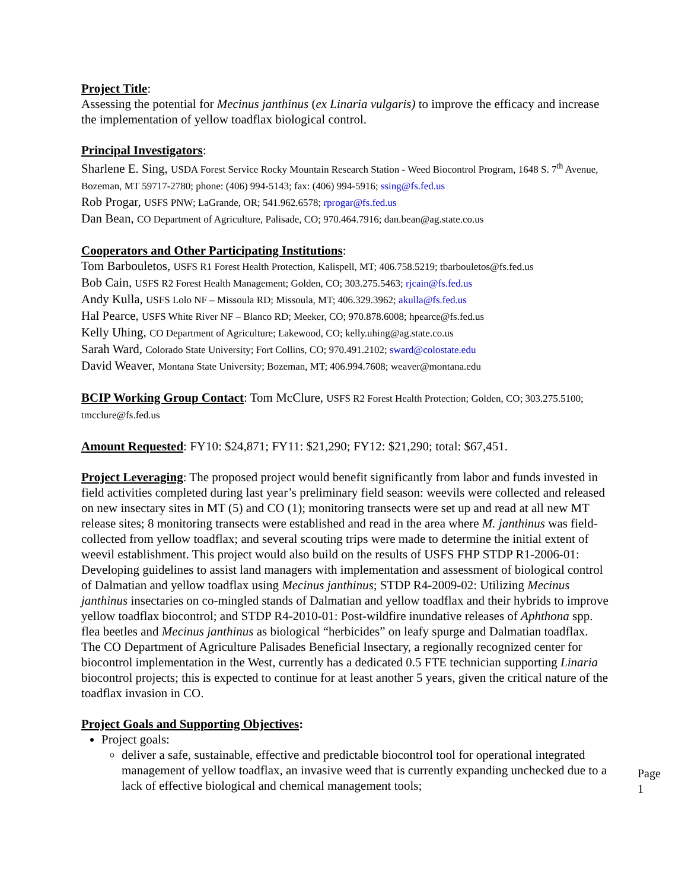Project Title:
Assessing the potential for Mecinus janthinus (ex Linaria vulgaris) to improve the efficacy and increase the implementation of yellow toadflax biological control.
Principal Investigators:
Sharlene E. Sing, USDA Forest Service Rocky Mountain Research Station - Weed Biocontrol Program, 1648 S. 7<sup>th</sup> Avenue, Bozeman, MT 59717-2780; phone: (406) 994-5143; fax: (406) 994-5916; ssing@fs.fed.us
Rob Progar, USFS PNW; LaGrande, OR; 541.962.6578; rprogar@fs.fed.us
Dan Bean, CO Department of Agriculture, Palisade, CO; 970.464.7916; dan.bean@ag.state.co.us
Cooperators and Other Participating Institutions:
Tom Barbouletos, USFS R1 Forest Health Protection, Kalispell, MT; 406.758.5219; tbarbouletos@fs.fed.us
Bob Cain, USFS R2 Forest Health Management; Golden, CO; 303.275.5463; rjcain@fs.fed.us
Andy Kulla, USFS Lolo NF – Missoula RD; Missoula, MT; 406.329.3962; akulla@fs.fed.us
Hal Pearce, USFS White River NF – Blanco RD; Meeker, CO; 970.878.6008; hpearce@fs.fed.us
Kelly Uhing, CO Department of Agriculture; Lakewood, CO; kelly.uhing@ag.state.co.us
Sarah Ward, Colorado State University; Fort Collins, CO; 970.491.2102; sward@colostate.edu
David Weaver, Montana State University; Bozeman, MT; 406.994.7608; weaver@montana.edu
BCIP Working Group Contact: Tom McClure, USFS R2 Forest Health Protection; Golden, CO; 303.275.5100; tmcclure@fs.fed.us
Amount Requested: FY10: $24,871; FY11: $21,290; FY12: $21,290; total: $67,451.
Project Leveraging: The proposed project would benefit significantly from labor and funds invested in field activities completed during last year’s preliminary field season: weevils were collected and released on new insectary sites in MT (5) and CO (1); monitoring transects were set up and read at all new MT release sites; 8 monitoring transects were established and read in the area where M. janthinus was field-collected from yellow toadflax; and several scouting trips were made to determine the initial extent of weevil establishment. This project would also build on the results of USFS FHP STDP R1-2006-01: Developing guidelines to assist land managers with implementation and assessment of biological control of Dalmatian and yellow toadflax using Mecinus janthinus; STDP R4-2009-02: Utilizing Mecinus janthinus insectaries on co-mingled stands of Dalmatian and yellow toadflax and their hybrids to improve yellow toadflax biocontrol; and STDP R4-2010-01: Post-wildfire inundative releases of Aphthona spp. flea beetles and Mecinus janthinus as biological “herbicides” on leafy spurge and Dalmatian toadflax. The CO Department of Agriculture Palisades Beneficial Insectary, a regionally recognized center for biocontrol implementation in the West, currently has a dedicated 0.5 FTE technician supporting Linaria biocontrol projects; this is expected to continue for at least another 5 years, given the critical nature of the toadflax invasion in CO.
Project Goals and Supporting Objectives:
Project goals:
deliver a safe, sustainable, effective and predictable biocontrol tool for operational integrated management of yellow toadflax, an invasive weed that is currently expanding unchecked due to a lack of effective biological and chemical management tools;
Page 1